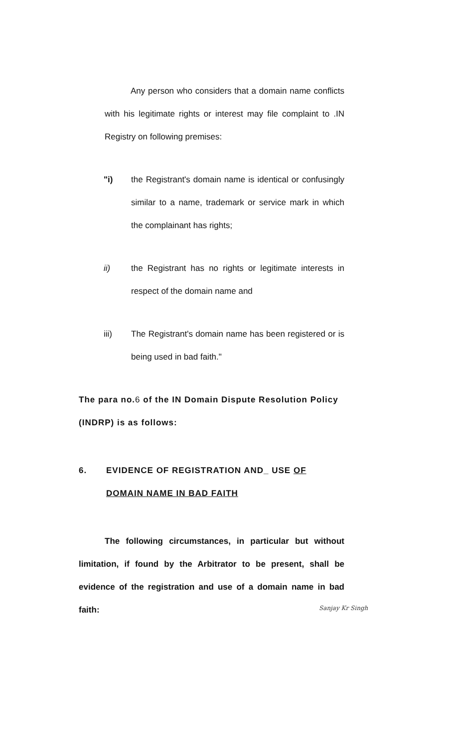Any person who considers that a domain name conflicts with his legitimate rights or interest may file complaint to .IN Registry on following premises:
"i) the Registrant's domain name is identical or confusingly similar to a name, trademark or service mark in which the complainant has rights;
ii) the Registrant has no rights or legitimate interests in respect of the domain name and
iii) The Registrant's domain name has been registered or is being used in bad faith."
The para no.6 of the IN Domain Dispute Resolution Policy (INDRP) is as follows:
6. EVIDENCE OF REGISTRATION AND_ USE OF
DOMAIN NAME IN BAD FAITH
The following circumstances, in particular but without limitation, if found by the Arbitrator to be present, shall be evidence of the registration and use of a domain name in bad faith:
Sanjay Kr Singh